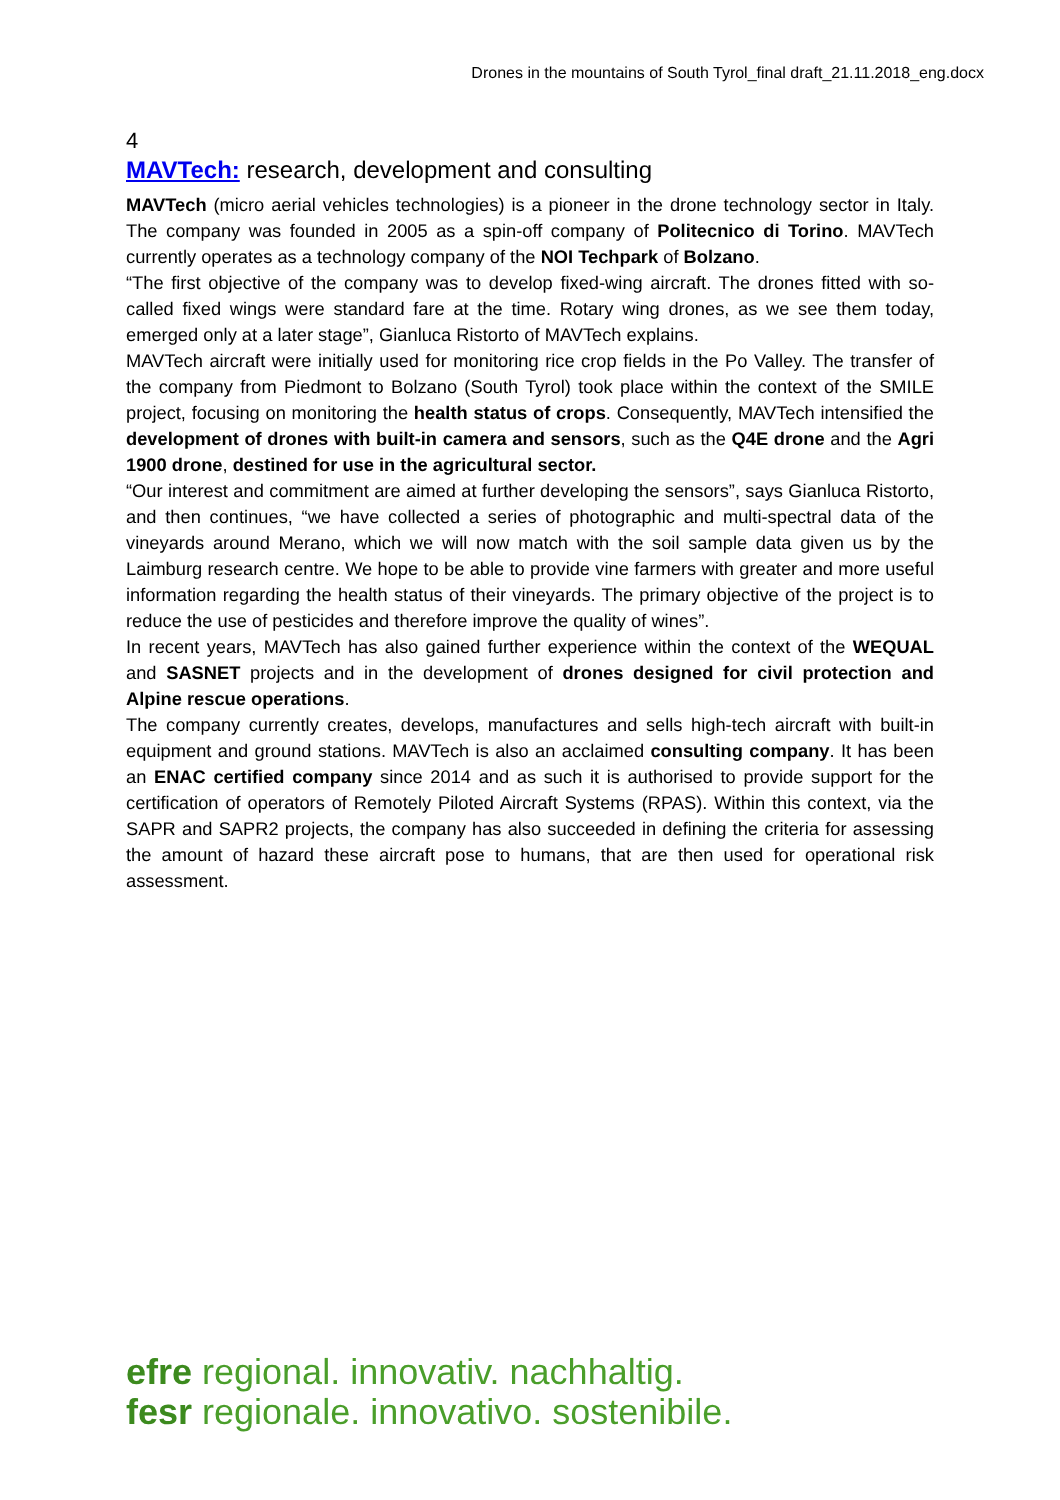Drones in the mountains of South Tyrol_final draft_21.11.2018_eng.docx
4
MAVTech: research, development and consulting
MAVTech (micro aerial vehicles technologies) is a pioneer in the drone technology sector in Italy. The company was founded in 2005 as a spin-off company of Politecnico di Torino. MAVTech currently operates as a technology company of the NOI Techpark of Bolzano.
“The first objective of the company was to develop fixed-wing aircraft. The drones fitted with so-called fixed wings were standard fare at the time. Rotary wing drones, as we see them today, emerged only at a later stage”, Gianluca Ristorto of MAVTech explains.
MAVTech aircraft were initially used for monitoring rice crop fields in the Po Valley. The transfer of the company from Piedmont to Bolzano (South Tyrol) took place within the context of the SMILE project, focusing on monitoring the health status of crops. Consequently, MAVTech intensified the development of drones with built-in camera and sensors, such as the Q4E drone and the Agri 1900 drone, destined for use in the agricultural sector.
“Our interest and commitment are aimed at further developing the sensors”, says Gianluca Ristorto, and then continues, “we have collected a series of photographic and multi-spectral data of the vineyards around Merano, which we will now match with the soil sample data given us by the Laimburg research centre. We hope to be able to provide vine farmers with greater and more useful information regarding the health status of their vineyards. The primary objective of the project is to reduce the use of pesticides and therefore improve the quality of wines”.
In recent years, MAVTech has also gained further experience within the context of the WEQUAL and SASNET projects and in the development of drones designed for civil protection and Alpine rescue operations.
The company currently creates, develops, manufactures and sells high-tech aircraft with built-in equipment and ground stations. MAVTech is also an acclaimed consulting company. It has been an ENAC certified company since 2014 and as such it is authorised to provide support for the certification of operators of Remotely Piloted Aircraft Systems (RPAS). Within this context, via the SAPR and SAPR2 projects, the company has also succeeded in defining the criteria for assessing the amount of hazard these aircraft pose to humans, that are then used for operational risk assessment.
efre regional. innovativ. nachhaltig.
fesr regionale. innovativo. sostenibile.